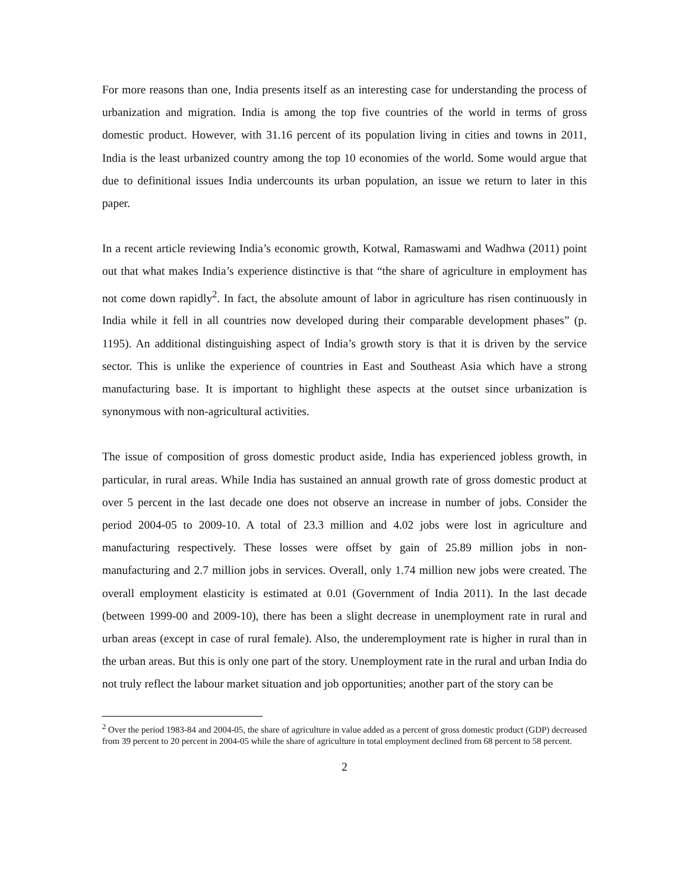For more reasons than one, India presents itself as an interesting case for understanding the process of urbanization and migration. India is among the top five countries of the world in terms of gross domestic product. However, with 31.16 percent of its population living in cities and towns in 2011, India is the least urbanized country among the top 10 economies of the world. Some would argue that due to definitional issues India undercounts its urban population, an issue we return to later in this paper.
In a recent article reviewing India’s economic growth, Kotwal, Ramaswami and Wadhwa (2011) point out that what makes India’s experience distinctive is that “the share of agriculture in employment has not come down rapidly<sup>2</sup>. In fact, the absolute amount of labor in agriculture has risen continuously in India while it fell in all countries now developed during their comparable development phases” (p. 1195). An additional distinguishing aspect of India’s growth story is that it is driven by the service sector. This is unlike the experience of countries in East and Southeast Asia which have a strong manufacturing base. It is important to highlight these aspects at the outset since urbanization is synonymous with non-agricultural activities.
The issue of composition of gross domestic product aside, India has experienced jobless growth, in particular, in rural areas. While India has sustained an annual growth rate of gross domestic product at over 5 percent in the last decade one does not observe an increase in number of jobs. Consider the period 2004-05 to 2009-10. A total of 23.3 million and 4.02 jobs were lost in agriculture and manufacturing respectively. These losses were offset by gain of 25.89 million jobs in non-manufacturing and 2.7 million jobs in services. Overall, only 1.74 million new jobs were created. The overall employment elasticity is estimated at 0.01 (Government of India 2011). In the last decade (between 1999-00 and 2009-10), there has been a slight decrease in unemployment rate in rural and urban areas (except in case of rural female). Also, the underemployment rate is higher in rural than in the urban areas. But this is only one part of the story. Unemployment rate in the rural and urban India do not truly reflect the labour market situation and job opportunities; another part of the story can be
<sup>2</sup> Over the period 1983-84 and 2004-05, the share of agriculture in value added as a percent of gross domestic product (GDP) decreased from 39 percent to 20 percent in 2004-05 while the share of agriculture in total employment declined from 68 percent to 58 percent.
2